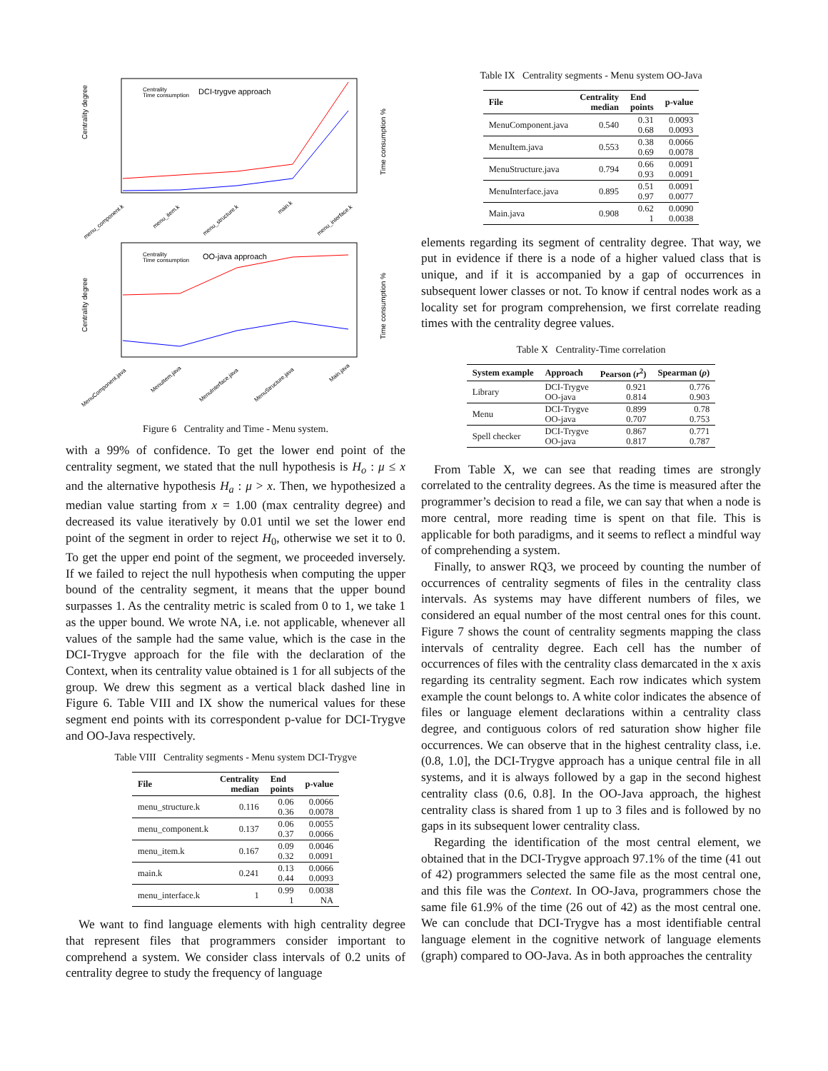DCI-trygve approach
Centrality
Time consumption
Centrality degree
Time consumption %
menu_component.k
menu_item.k
menu_structure.k
main.k
menu_interface.k
OO-java approach
Centrality
Time consumption
Centrality degree
Time consumption %
MenuComponent.java
MenuItem.java
MenuInterface.java
MenuStructure.java
Main.java
Figure 6 Centrality and Time - Menu system.
with a 99% of confidence. To get the lower end point of the centrality segment, we stated that the null hypothesis is H<sub>o</sub> : μ ≤ x and the alternative hypothesis H<sub>a</sub> : μ > x. Then, we hypothesized a median value starting from x = 1.00 (max centrality degree) and decreased its value iteratively by 0.01 until we set the lower end point of the segment in order to reject H<sub>0</sub>, otherwise we set it to 0. To get the upper end point of the segment, we proceeded inversely. If we failed to reject the null hypothesis when computing the upper bound of the centrality segment, it means that the upper bound surpasses 1. As the centrality metric is scaled from 0 to 1, we take 1 as the upper bound. We wrote NA, i.e. not applicable, whenever all values of the sample had the same value, which is the case in the DCI-Trygve approach for the file with the declaration of the Context, when its centrality value obtained is 1 for all subjects of the group. We drew this segment as a vertical black dashed line in Figure 6. Table VIII and IX show the numerical values for these segment end points with its correspondent p-value for DCI-Trygve and OO-Java respectively.
Table VIII Centrality segments - Menu system DCI-Trygve
| File | Centrality median | End points | p-value |
| --- | --- | --- | --- |
| menu_structure.k | 0.116 | 0.06 0.36 | 0.0066 0.0078 |
| menu_component.k | 0.137 | 0.06 0.37 | 0.0055 0.0066 |
| menu_item.k | 0.167 | 0.09 0.32 | 0.0046 0.0091 |
| main.k | 0.241 | 0.13 0.44 | 0.0066 0.0093 |
| menu_interface.k | 1 | 0.99 1 | 0.0038 NA |
We want to find language elements with high centrality degree that represent files that programmers consider important to comprehend a system. We consider class intervals of 0.2 units of centrality degree to study the frequency of language
Table IX Centrality segments - Menu system OO-Java
| File | Centrality median | End points | p-value |
| --- | --- | --- | --- |
| MenuComponent.java | 0.540 | 0.31 0.68 | 0.0093 0.0093 |
| MenuItem.java | 0.553 | 0.38 0.69 | 0.0066 0.0078 |
| MenuStructure.java | 0.794 | 0.66 0.93 | 0.0091 0.0091 |
| MenuInterface.java | 0.895 | 0.51 0.97 | 0.0091 0.0077 |
| Main.java | 0.908 | 0.62 1 | 0.0090 0.0038 |
elements regarding its segment of centrality degree. That way, we put in evidence if there is a node of a higher valued class that is unique, and if it is accompanied by a gap of occurrences in subsequent lower classes or not. To know if central nodes work as a locality set for program comprehension, we first correlate reading times with the centrality degree values.
Table X Centrality-Time correlation
| System example | Approach | Pearson ( r<sup>2</sup>) | Spearman ( ρ ) |
| --- | --- | --- | --- |
| Library | DCI-Trygve OO-java | 0.921 0.814 | 0.776 0.903 |
| Menu | DCI-Trygve OO-java | 0.899 0.707 | 0.78 0.753 |
| Spell checker | DCI-Trygve OO-java | 0.867 0.817 | 0.771 0.787 |
From Table X, we can see that reading times are strongly correlated to the centrality degrees. As the time is measured after the programmer’s decision to read a file, we can say that when a node is more central, more reading time is spent on that file. This is applicable for both paradigms, and it seems to reflect a mindful way of comprehending a system.
Finally, to answer RQ3, we proceed by counting the number of occurrences of centrality segments of files in the centrality class intervals. As systems may have different numbers of files, we considered an equal number of the most central ones for this count. Figure 7 shows the count of centrality segments mapping the class intervals of centrality degree. Each cell has the number of occurrences of files with the centrality class demarcated in the x axis regarding its centrality segment. Each row indicates which system example the count belongs to. A white color indicates the absence of files or language element declarations within a centrality class degree, and contiguous colors of red saturation show higher file occurrences. We can observe that in the highest centrality class, i.e. (0.8, 1.0], the DCI-Trygve approach has a unique central file in all systems, and it is always followed by a gap in the second highest centrality class (0.6, 0.8]. In the OO-Java approach, the highest centrality class is shared from 1 up to 3 files and is followed by no gaps in its subsequent lower centrality class.
Regarding the identification of the most central element, we obtained that in the DCI-Trygve approach 97.1% of the time (41 out of 42) programmers selected the same file as the most central one, and this file was the Context. In OO-Java, programmers chose the same file 61.9% of the time (26 out of 42) as the most central one. We can conclude that DCI-Trygve has a most identifiable central language element in the cognitive network of language elements (graph) compared to OO-Java. As in both approaches the centrality